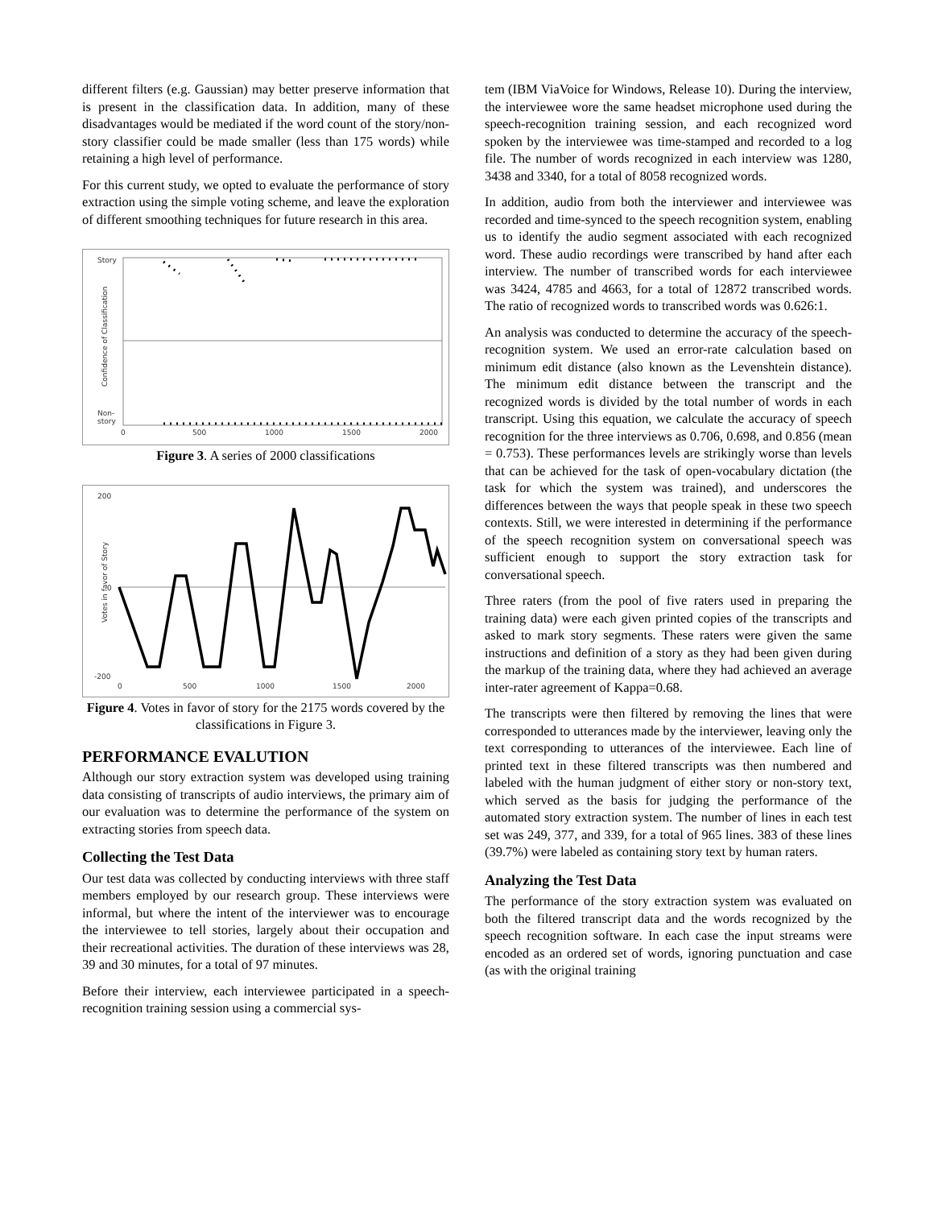different filters (e.g. Gaussian) may better preserve information that is present in the classification data. In addition, many of these disadvantages would be mediated if the word count of the story/non-story classifier could be made smaller (less than 175 words) while retaining a high level of performance.
For this current study, we opted to evaluate the performance of story extraction using the simple voting scheme, and leave the exploration of different smoothing techniques for future research in this area.
Story
Non-
story
Confidence of Classification
0
500
1000
1500
2000
Figure 3. A series of 2000 classifications
200
0
-200
Votes in favor of Story
0
500
1000
1500
2000
Figure 4. Votes in favor of story for the 2175 words covered by the classifications in Figure 3.
PERFORMANCE EVALUTION
Although our story extraction system was developed using training data consisting of transcripts of audio interviews, the primary aim of our evaluation was to determine the performance of the system on extracting stories from speech data.
Collecting the Test Data
Our test data was collected by conducting interviews with three staff members employed by our research group. These interviews were informal, but where the intent of the interviewer was to encourage the interviewee to tell stories, largely about their occupation and their recreational activities. The duration of these interviews was 28, 39 and 30 minutes, for a total of 97 minutes.
Before their interview, each interviewee participated in a speech-recognition training session using a commercial sys-
tem (IBM ViaVoice for Windows, Release 10). During the interview, the interviewee wore the same headset microphone used during the speech-recognition training session, and each recognized word spoken by the interviewee was time-stamped and recorded to a log file. The number of words recognized in each interview was 1280, 3438 and 3340, for a total of 8058 recognized words.
In addition, audio from both the interviewer and interviewee was recorded and time-synced to the speech recognition system, enabling us to identify the audio segment associated with each recognized word. These audio recordings were transcribed by hand after each interview. The number of transcribed words for each interviewee was 3424, 4785 and 4663, for a total of 12872 transcribed words. The ratio of recognized words to transcribed words was 0.626:1.
An analysis was conducted to determine the accuracy of the speech-recognition system. We used an error-rate calculation based on minimum edit distance (also known as the Levenshtein distance). The minimum edit distance between the transcript and the recognized words is divided by the total number of words in each transcript. Using this equation, we calculate the accuracy of speech recognition for the three interviews as 0.706, 0.698, and 0.856 (mean = 0.753). These performances levels are strikingly worse than levels that can be achieved for the task of open-vocabulary dictation (the task for which the system was trained), and underscores the differences between the ways that people speak in these two speech contexts. Still, we were interested in determining if the performance of the speech recognition system on conversational speech was sufficient enough to support the story extraction task for conversational speech.
Three raters (from the pool of five raters used in preparing the training data) were each given printed copies of the transcripts and asked to mark story segments. These raters were given the same instructions and definition of a story as they had been given during the markup of the training data, where they had achieved an average inter-rater agreement of Kappa=0.68.
The transcripts were then filtered by removing the lines that were corresponded to utterances made by the interviewer, leaving only the text corresponding to utterances of the interviewee. Each line of printed text in these filtered transcripts was then numbered and labeled with the human judgment of either story or non-story text, which served as the basis for judging the performance of the automated story extraction system. The number of lines in each test set was 249, 377, and 339, for a total of 965 lines. 383 of these lines (39.7%) were labeled as containing story text by human raters.
Analyzing the Test Data
The performance of the story extraction system was evaluated on both the filtered transcript data and the words recognized by the speech recognition software. In each case the input streams were encoded as an ordered set of words, ignoring punctuation and case (as with the original training